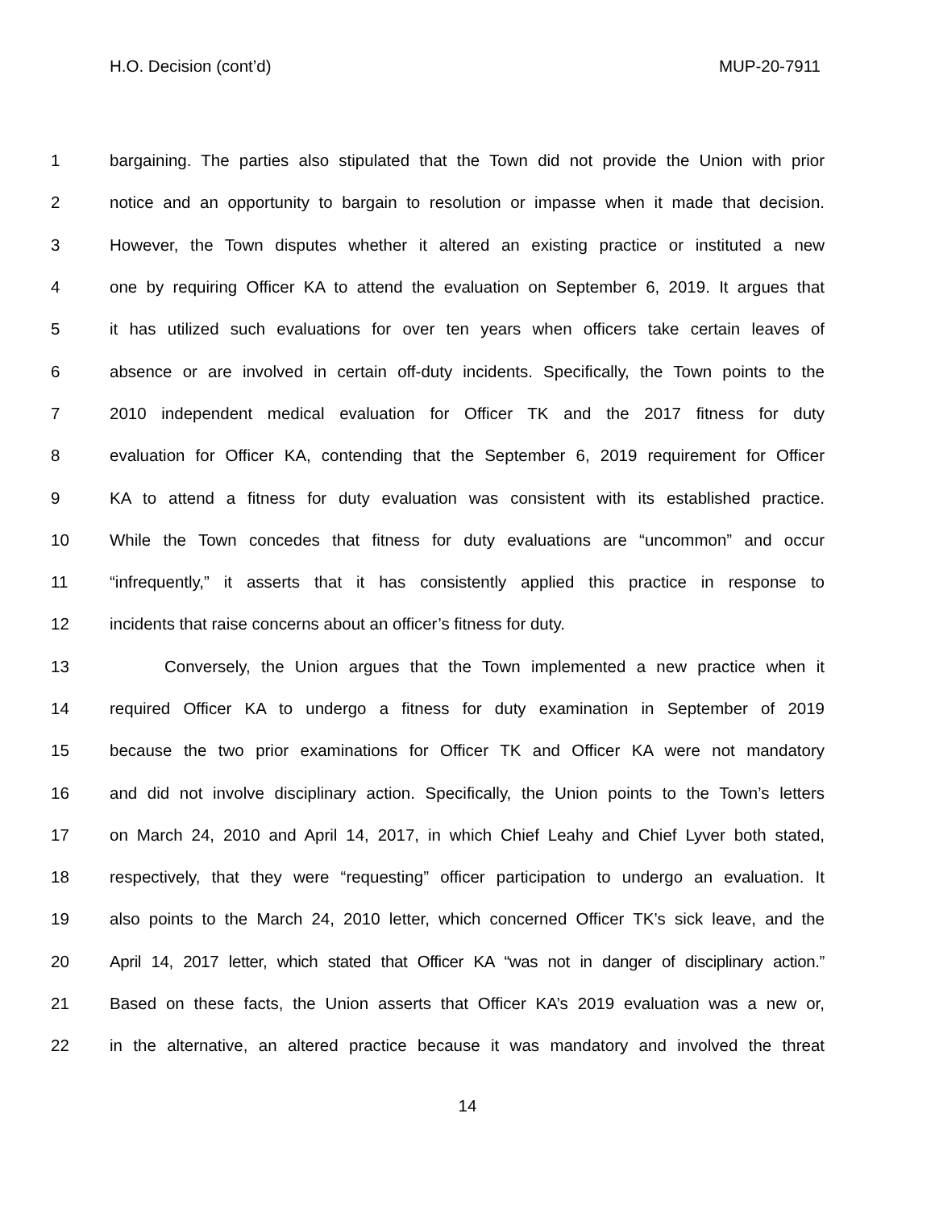H.O. Decision (cont’d) MUP-20-7911
1
bargaining. The parties also stipulated that the Town did not provide the Union with prior
2
notice and an opportunity to bargain to resolution or impasse when it made that decision.
3
However, the Town disputes whether it altered an existing practice or instituted a new
4
one by requiring Officer KA to attend the evaluation on September 6, 2019. It argues that
5
it has utilized such evaluations for over ten years when officers take certain leaves of
6
absence or are involved in certain off-duty incidents. Specifically, the Town points to the
7
2010 independent medical evaluation for Officer TK and the 2017 fitness for duty
8
evaluation for Officer KA, contending that the September 6, 2019 requirement for Officer
9
KA to attend a fitness for duty evaluation was consistent with its established practice.
10
While the Town concedes that fitness for duty evaluations are “uncommon” and occur
11
“infrequently,” it asserts that it has consistently applied this practice in response to
12 incidents that raise concerns about an officer’s fitness for duty.
13
Conversely, the Union argues that the Town implemented a new practice when it
14
required Officer KA to undergo a fitness for duty examination in September of 2019
15
because the two prior examinations for Officer TK and Officer KA were not mandatory
16
and did not involve disciplinary action. Specifically, the Union points to the Town’s letters
17
on March 24, 2010 and April 14, 2017, in which Chief Leahy and Chief Lyver both stated,
18
respectively, that they were “requesting” officer participation to undergo an evaluation. It
19
also points to the March 24, 2010 letter, which concerned Officer TK’s sick leave, and the
20
April 14, 2017 letter, which stated that Officer KA “was not in danger of disciplinary action.”
21
Based on these facts, the Union asserts that Officer KA’s 2019 evaluation was a new or,
22
in the alternative, an altered practice because it was mandatory and involved the threat
14